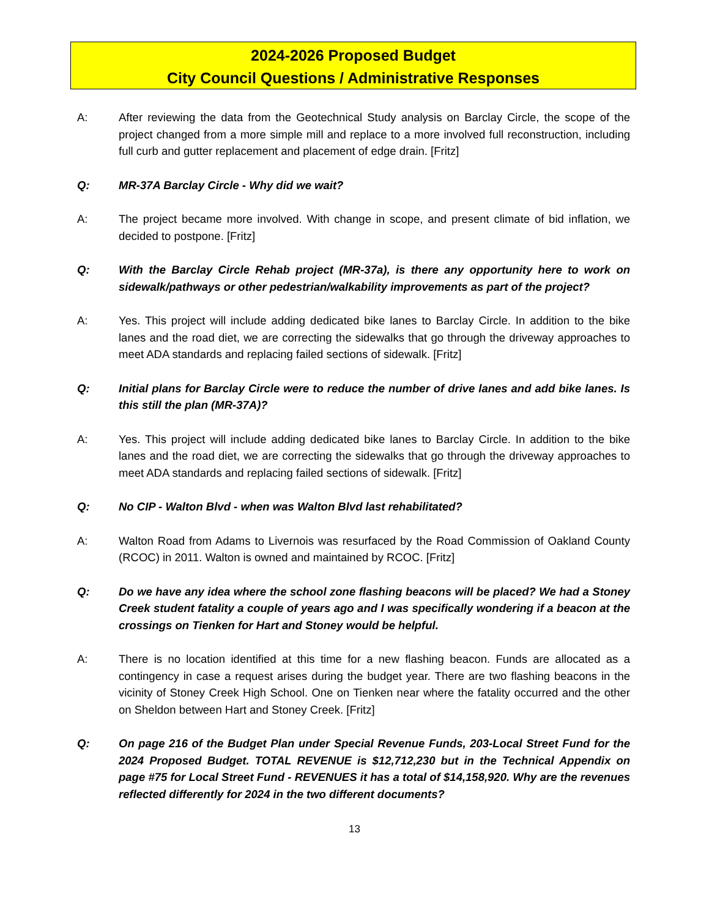2024-2026 Proposed Budget
City Council Questions / Administrative Responses
A: After reviewing the data from the Geotechnical Study analysis on Barclay Circle, the scope of the project changed from a more simple mill and replace to a more involved full reconstruction, including full curb and gutter replacement and placement of edge drain. [Fritz]
Q: MR-37A Barclay Circle - Why did we wait?
A: The project became more involved. With change in scope, and present climate of bid inflation, we decided to postpone. [Fritz]
Q: With the Barclay Circle Rehab project (MR-37a), is there any opportunity here to work on sidewalk/pathways or other pedestrian/walkability improvements as part of the project?
A: Yes. This project will include adding dedicated bike lanes to Barclay Circle. In addition to the bike lanes and the road diet, we are correcting the sidewalks that go through the driveway approaches to meet ADA standards and replacing failed sections of sidewalk. [Fritz]
Q: Initial plans for Barclay Circle were to reduce the number of drive lanes and add bike lanes. Is this still the plan (MR-37A)?
A: Yes. This project will include adding dedicated bike lanes to Barclay Circle. In addition to the bike lanes and the road diet, we are correcting the sidewalks that go through the driveway approaches to meet ADA standards and replacing failed sections of sidewalk. [Fritz]
Q: No CIP - Walton Blvd - when was Walton Blvd last rehabilitated?
A: Walton Road from Adams to Livernois was resurfaced by the Road Commission of Oakland County (RCOC) in 2011. Walton is owned and maintained by RCOC. [Fritz]
Q: Do we have any idea where the school zone flashing beacons will be placed? We had a Stoney Creek student fatality a couple of years ago and I was specifically wondering if a beacon at the crossings on Tienken for Hart and Stoney would be helpful.
A: There is no location identified at this time for a new flashing beacon. Funds are allocated as a contingency in case a request arises during the budget year. There are two flashing beacons in the vicinity of Stoney Creek High School. One on Tienken near where the fatality occurred and the other on Sheldon between Hart and Stoney Creek. [Fritz]
Q: On page 216 of the Budget Plan under Special Revenue Funds, 203-Local Street Fund for the 2024 Proposed Budget. TOTAL REVENUE is $12,712,230 but in the Technical Appendix on page #75 for Local Street Fund - REVENUES it has a total of $14,158,920. Why are the revenues reflected differently for 2024 in the two different documents?
13